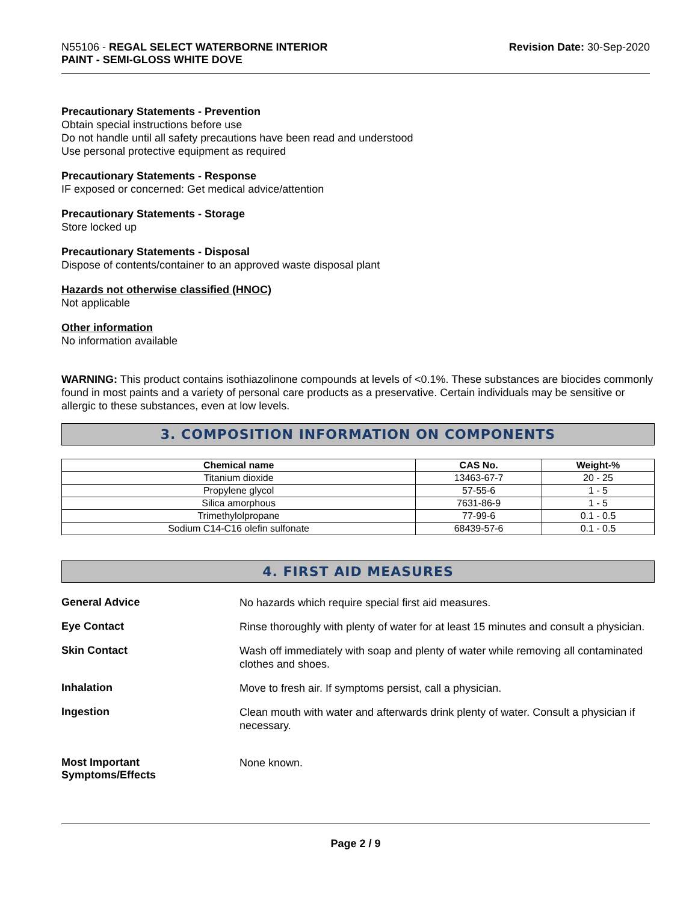N55106 - REGAL SELECT WATERBORNE INTERIOR
PAINT - SEMI-GLOSS WHITE DOVE
Revision Date: 30-Sep-2020
Precautionary Statements - Prevention
Obtain special instructions before use
Do not handle until all safety precautions have been read and understood
Use personal protective equipment as required
Precautionary Statements - Response
IF exposed or concerned: Get medical advice/attention
Precautionary Statements - Storage
Store locked up
Precautionary Statements - Disposal
Dispose of contents/container to an approved waste disposal plant
Hazards not otherwise classified (HNOC)
Not applicable
Other information
No information available
WARNING: This product contains isothiazolinone compounds at levels of <0.1%. These substances are biocides commonly found in most paints and a variety of personal care products as a preservative. Certain individuals may be sensitive or allergic to these substances, even at low levels.
3. COMPOSITION INFORMATION ON COMPONENTS
| Chemical name | CAS No. | Weight-% |
| --- | --- | --- |
| Titanium dioxide | 13463-67-7 | 20 - 25 |
| Propylene glycol | 57-55-6 | 1 - 5 |
| Silica amorphous | 7631-86-9 | 1 - 5 |
| Trimethylolpropane | 77-99-6 | 0.1 - 0.5 |
| Sodium C14-C16 olefin sulfonate | 68439-57-6 | 0.1 - 0.5 |
4. FIRST AID MEASURES
General Advice
No hazards which require special first aid measures.
Eye Contact
Rinse thoroughly with plenty of water for at least 15 minutes and consult a physician.
Skin Contact
Wash off immediately with soap and plenty of water while removing all contaminated clothes and shoes.
Inhalation
Move to fresh air. If symptoms persist, call a physician.
Ingestion
Clean mouth with water and afterwards drink plenty of water. Consult a physician if necessary.
Most Important
Symptoms/Effects
None known.
Page 2 / 9